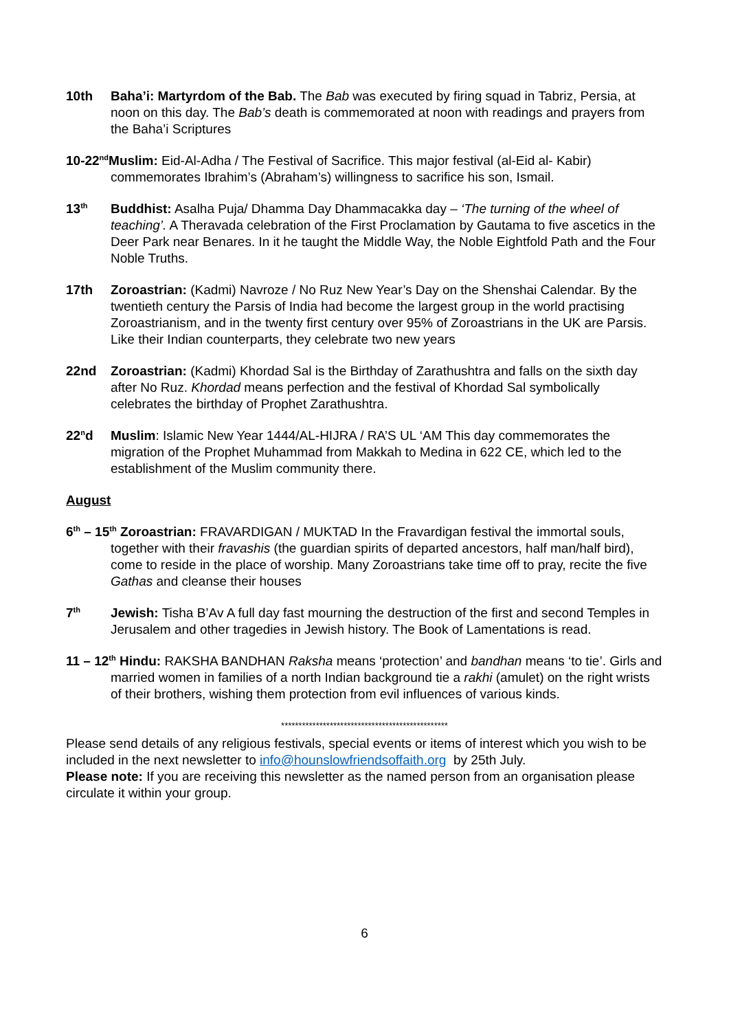10th Baha’i: Martyrdom of the Bab. The Bab was executed by firing squad in Tabriz, Persia, at noon on this day. The Bab’s death is commemorated at noon with readings and prayers from the Baha’i Scriptures
10-22<sup>nd</sup>Muslim: Eid-Al-Adha / The Festival of Sacrifice. This major festival (al-Eid al- Kabir) commemorates Ibrahim’s (Abraham’s) willingness to sacrifice his son, Ismail.
13<sup>th</sup>
Buddhist: Asalha Puja/ Dhamma Day Dhammacakka day – ‘The turning of the wheel of teaching’. A Theravada celebration of the First Proclamation by Gautama to five ascetics in the Deer Park near Benares. In it he taught the Middle Way, the Noble Eightfold Path and the Four Noble Truths.
17th Zoroastrian: (Kadmi) Navroze / No Ruz New Year’s Day on the Shenshai Calendar. By the twentieth century the Parsis of India had become the largest group in the world practising Zoroastrianism, and in the twenty first century over 95% of Zoroastrians in the UK are Parsis. Like their Indian counterparts, they celebrate two new years
22nd Zoroastrian: (Kadmi) Khordad Sal is the Birthday of Zarathushtra and falls on the sixth day after No Ruz. Khordad means perfection and the festival of Khordad Sal symbolically celebrates the birthday of Prophet Zarathushtra.
22<sup>n</sup>d Muslim: Islamic New Year 1444/AL-HIJRA / RA’S UL ‘AM This day commemorates the migration of the Prophet Muhammad from Makkah to Medina in 622 CE, which led to the establishment of the Muslim community there.
August
6<sup>th</sup> – 15<sup>th</sup> Zoroastrian: FRAVARDIGAN / MUKTAD In the Fravardigan festival the immortal souls, together with their fravashis (the guardian spirits of departed ancestors, half man/half bird), come to reside in the place of worship. Many Zoroastrians take time off to pray, recite the five Gathas and cleanse their houses
7<sup>th</sup>
Jewish: Tisha B’Av A full day fast mourning the destruction of the first and second Temples in Jerusalem and other tragedies in Jewish history. The Book of Lamentations is read.
11 – 12<sup>th</sup> Hindu: RAKSHA BANDHAN Raksha means ‘protection’ and bandhan means ‘to tie’. Girls and married women in families of a north Indian background tie a rakhi (amulet) on the right wrists of their brothers, wishing them protection from evil influences of various kinds.
************************************************
Please send details of any religious festivals, special events or items of interest which you wish to be included in the next newsletter to info@hounslowfriendsoffaith.org by 25th July.
Please note: If you are receiving this newsletter as the named person from an organisation please circulate it within your group.
6